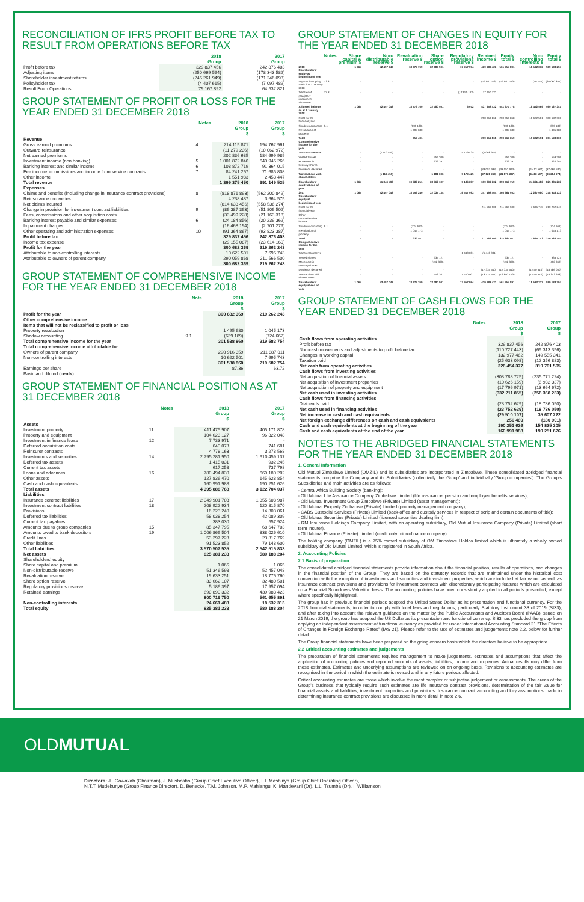RECONCILIATION OF IFRS PROFIT BEFORE TAX TO RESULT FROM OPERATIONS BEFORE TAX
| | 2018 Group | 2017 Group |
| --- | --- | --- |
| Profit before tax | 329 837 456 | 242 876 403 |
| Adjusting items | (250 669 564) | (178 343 582) |
| Shareholder investment returns | (246 261 949) | (171 246 093) |
| Policyholder tax | (4 407 615) | (7 097 489) |
| Result From Operations | 79 167 892 | 64 532 821 |
GROUP STATEMENT OF PROFIT OR LOSS FOR THE YEAR ENDED 31 DECEMBER 2018
| | Notes | 2018 Group $ | 2017 Group $ |
| --- | --- | --- | --- |
| Revenue | | | |
| Gross earned premiums | 4 | 214 115 871 | 194 762 961 |
| Outward reinsurance | | (11 279 236) | (10 062 972) |
| Net earned premiums | | 202 836 635 | 184 699 989 |
| Investment income (non banking) | 5 | 1 001 872 846 | 640 946 266 |
| Banking interest and similar income | 6 | 108 872 719 | 91 364 015 |
| Fee income, commissions and income from service contracts | 7 | 84 241 267 | 71 685 808 |
| Other income | | 1 551 983 | 2 453 447 |
| Total revenue | | 1 399 375 450 | 991 149 525 |
| Expenses | | | |
| Claims and benefits (including change in insurance contract provisions) | 8 | (818 871 893) | (562 200 849) |
| Reinsurance recoveries | | 4 238 437 | 3 664 575 |
| Net claims incurred | | (814 633 456) | (558 536 274) |
| Change in provision for investment contract liabilities | 9 | (89 387 393) | (51 809 502) |
| Fees, commissions and other acquisition costs | | (33 499 228) | (21 163 318) |
| Banking interest payable and similar expenses | 6 | (24 184 856) | (20 239 362) |
| Impairment charges | | (16 468 194) | (2 701 279) |
| Other operating and administration expenses | 10 | (91 364 867) | (93 823 387) |
| Profit before tax | | 329 837 456 | 242 876 403 |
| Income tax expense | | (29 155 087) | (23 614 160) |
| Profit for the year | | 300 682 369 | 219 262 243 |
| Attributable to non-controlling interests | | 10 622 501 | 7 695 743 |
| Attributable to owners of parent company | | 290 059 868 | 211 566 500 |
| | | 300 682 369 | 219 262 243 |
GROUP STATEMENT OF COMPREHENSIVE INCOME FOR THE YEAR ENDED 31 DECEMBER 2018
| | Note | 2018 Group $ | 2017 Group $ |
| --- | --- | --- | --- |
| Profit for the year | | 300 682 369 | 219 262 243 |
| Other comprehensive income Items that will not be reclassified to profit or loss | | | |
| Property revaluation | | 1 495 680 | 1 045 173 |
| Shadow accounting | 9.1 | (639 189) | (724 662) |
| Total comprehensive income for the year | | 301 538 860 | 219 582 754 |
| Total comprehensive income attributable to: | | | |
| Owners of parent company | | 290 916 359 | 211 887 011 |
| Non-controlling interests | | 10 622 501 | 7 695 743 |
| | | 301 538 860 | 219 582 754 |
| Earnings per share Basic and diluted ( cents ) | | 87,36 | 63,72 |
GROUP STATEMENT OF FINANCIAL POSITION AS AT 31 DECEMBER 2018
| | Notes | 2018 Group $ | 2017 Group $ |
| --- | --- | --- | --- |
| Assets | | | |
| Investment property | 11 | 411 475 907 | 405 171 878 |
| Property and equipment | | 104 623 127 | 96 322 048 |
| Investment in finance lease | 12 | 7 733 971 | - |
| Deferred acquisition costs | | 640 073 | 741 681 |
| Reinsurer contracts | | 4 778 163 | 3 278 568 |
| Investments and securities | 14 | 2 795 281 950 | 1 610 459 137 |
| Deferred tax assets | | 1 415 031 | 932 245 |
| Current tax assets | | 617 258 | 737 798 |
| Loans and advances | 16 | 780 494 830 | 669 180 202 |
| Other assets | | 127 836 470 | 145 628 854 |
| Cash and cash equivalents | | 160 991 988 | 190 251 626 |
| Total assets | | 4 395 888 768 | 3 122 704 037 |
| Liabilities | | | |
| Insurance contract liabilities | 17 | 2 049 901 703 | 1 355 608 987 |
| Investment contract liabilities | 18 | 208 922 934 | 120 815 870 |
| Provisions | | 16 223 240 | 14 303 061 |
| Deferred tax liabilities | | 58 038 254 | 42 089 309 |
| Current tax payables | | 383 030 | 557 924 |
| Amounts due to group companies | 15 | 85 347 795 | 68 647 703 |
| Amounts owed to bank depositors | 19 | 1 006 869 504 | 838 026 610 |
| Credit lines | | 53 297 223 | 23 317 769 |
| Other liabilities | | 91 523 852 | 79 148 600 |
| Total liabilities | | 3 570 507 535 | 2 542 515 833 |
| Net assets | | 825 381 233 | 580 188 204 |
| Shareholders' equity | | | |
| Share capital and premium | | 1 065 | 1 065 |
| Non-distributable reserve | | 51 346 598 | 52 457 048 |
| Revaluation reserve | | 19 633 251 | 18 776 760 |
| Share option reserve | | 33 662 107 | 32 480 501 |
| Regulatory provisions reserve | | 5 186 397 | 17 957 094 |
| Retained earnings | | 690 890 332 | 439 983 423 |
| | | 800 719 750 | 561 655 891 |
| Non-controlling interests | | 24 661 483 | 18 532 313 |
| Total equity | | 825 381 233 | 580 188 204 |
GROUP STATEMENT OF CHANGES IN EQUITY FOR THE YEAR ENDED 31 DECEMBER 2018
| | Notes | Share capital & premium $ | Non-distributable reserve $ | Revaluation reserve $ | Share option reserve $ | Regulatory provisions reserve $ | Retained income $ | Equity total $ | Non-controlling interests $ | Equity total $ |
| --- | --- | --- | --- | --- | --- | --- | --- | --- | --- | --- |
| 2018 Shareholders' equity at beginning of year | | 1 065 | 52 457 048 | 18 776 760 | 32 480 501 | 17 957 094 | 439 983 423 | 561 655 891 | 18 532 313 | 580 188 204 |
| Impact of adopting IFRS 9 at 1 January 2018 | 13.3 | - | - | - | - | - | (19 861 113) | (19 861 113) | (79 744) | (20 060 857) |
| Transfer of regulatory impairment allowance | 13.3 | - | - | - | - | (17 950 122) | 17 950 122 | - | - | - |
| Adjusted balance as at 1 January 2018 | | 1 065 | 52 457 048 | 18 776 760 | 32 480 501 | 6 972 | 437 952 432 | 541 674 778 | 18 452 569 | 560 127 347 |
| Profit for the financial year | | - | - | - | - | - | 290 059 868 | 290 059 868 | 10 622 501 | 300 682 369 |
| Shadow accounting | 9.1 | - | - | (639 189) | - | - | - | (639 189) | - | (639 189) |
| Revaluation of property | | - | - | 1 495 680 | - | - | - | 1 495 680 | - | 1 495 680 |
| Total Comprehensive income for the year | | - | - | 856 491 | - | - | 290 059 868 | 290 916 359 | 10 622 501 | 301 538 860 |
| Transfer to reserve | | - | (1 110 450) | - | - | 5 179 425 | (4 068 975) | - | - | - |
| Vested Shares | | - | - | - | 559 309 | - | - | 559 309 | - | 559 309 |
| Movement in treasury shares | | - | - | - | 622 297 | - | - | 622 297 | - | 622 297 |
| Dividends declared | | - | - | - | - | - | (33 052 993) | (33 052 993) | (4 413 587) | (37 466 580) |
| Transactions with shareholders | | - | (1 110 450) | - | 1 181 606 | 5 179 425 | (37 121 968) | (31 871 387) | (4 413 587) | (36 284 974) |
| Shareholders' equity at end of year | | 1 065 | 51 346 598 | 19 633 251 | 33 662 107 | 5 186 397 | 690 890 332 | 800 719 750 | 24 661 483 | 825 381 233 |
| 2017 Shareholders' equity at beginning of year | | 1 065 | 52 457 048 | 18 456 249 | 32 037 134 | 16 517 093 | 247 192 464 | 366 661 053 | 12 287 080 | 378 948 133 |
| Profit for the financial year | | - | - | - | - | - | 211 566 500 | 211 566 500 | 7 695 743 | 219 262 243 |
| Other comprehensive income | | | | | | | | | | |
| Shadow accounting | 9.1 | - | - | (724 662) | - | - | - | (724 662) | - | (724 662) |
| Revaluation of property | | - | - | 1 045 173 | - | - | - | 1 045 173 | - | 1 045 173 |
| Total Comprehensive income for the year | | - | - | 320 511 | - | - | 211 566 500 | 211 887 011 | 7 695 743 | 219 582 754 |
| Transfer to reserve | | - | - | - | - | 1 440 001 | (1 440 001) | - | - | - |
| Vested shares | | - | - | - | 935 727 | - | - | 935 727 | - | 935 727 |
| Movement in treasury shares | | - | - | - | (492 360) | - | - | (492 360) | - | (492 360) |
| Dividends declared | | - | - | - | - | - | (17 335 540) | (17 335 540) | (1 450 510) | (18 786 050) |
| Transactions with shareholders | | - | - | - | 443 367 | 1 440 001 | (18 775 541) | (16 892 173) | (1 450 510) | (18 342 683) |
| Shareholders' equity at end of year | | 1 065 | 52 457 048 | 18 776 760 | 32 480 501 | 17 957 094 | 439 983 423 | 561 655 891 | 18 532 313 | 580 188 204 |
GROUP STATEMENT OF CASH FLOWS FOR THE YEAR ENDED 31 DECEMBER 2018
| | Notes | 2018 Group $ | 2017 Group $ |
| --- | --- | --- | --- |
| Cash flows from operating activities | | | |
| Profit before tax | | 329 837 456 | 242 876 403 |
| Non-cash movements and adjustments to profit before tax | | (110 727 443) | (69 313 356) |
| Changes in working capital | | 132 977 462 | 149 555 341 |
| Taxation paid | | (25 633 098) | (12 356 883) |
| Net cash from operating activities | | 326 454 377 | 310 761 505 |
| Cash flows from investing activities | | | |
| Net acquisition of financial assets | | (303 788 725) | (235 771 224) |
| Net acquisition of investment properties | | (10 626 159) | (6 932 337) |
| Net acquisition of property and equipment | | (17 796 971) | (13 664 672) |
| Net cash used in investing activities | | (332 211 855) | (256 368 233) |
| Cash flows from financing activities | | | |
| Dividends paid | | (23 752 629) | (18 786 050) |
| Net cash used in financing activities | | (23 752 629) | (18 786 050) |
| Net increase in cash and cash equivalents | | (29 510 107) | 35 607 222 |
| Net foreign exchange differences on cash and cash equivalents | | 250 469 | (180 901) |
| Cash and cash equivalents at the beginning of the year | | 190 251 626 | 154 825 305 |
| Cash and cash equivalents at the end of the year | | 160 991 988 | 190 251 626 |
NOTES TO THE ABRIDGED FINANCIAL STATEMENTS FOR THE YEAR ENDED 31 DECEMBER 2018
1. General Information
Old Mutual Zimbabwe Limited (OMZIL) and its subsidiaries are incorporated in Zimbabwe. These consolidated abridged financial statements comprise the Company and its Subsidiaries (collectively the 'Group' and individually 'Group companies'). The Group's Subsidiaries and main activities are as follows:
- Central Africa Building Society (banking);
- Old Mutual Life Assurance Company Zimbabwe Limited (life assurance, pension and employee benefits services);
- Old Mutual Investment Group Zimbabwe (Private) Limited (asset management);
- Old Mutual Property Zimbabwe (Private) Limited (property management company);
- CABS Custodial Services (Private) Limited (back-office and custody services in respect of scrip and certain documents of title);
- Old Mutual Securities (Private) Limited (licensed securities dealing firm);
- RM Insurance Holdings Company Limited, with an operating subsidiary, Old Mutual Insurance Company (Private) Limited (short term insurer).
- Old Mutual Finance (Private) Limited (credit only micro-finance company)
The holding company (OMZIL) is a 75% owned subsidiary of OM Zimbabwe Holdco limited which is ultimately a wholly owned subsidiary of Old Mutual Limited, which is registered in South Africa.
2. Accounting Policies
2.1 Basis of preparation
The consolidated abridged financial statements provide information about the financial position, results of operations, and changes in the financial position of the Group. They are based on the statutory records that are maintained under the historical cost convention with the exception of investments and securities and investment properties, which are included at fair value, as well as insurance contract provisions and provisions for investment contracts with discretionary participating features which are calculated on a Financial Soundness Valuation basis. The accounting policies have been consistently applied to all periods presented, except where specifically highlighted.
The group has in previous financial periods adopted the United States Dollar as its presentation and functional currency. For the 2018 financial statements, in order to comply with local laws and regulations, particularly Statutory Instrument 33 of 2019 (SI33), and after taking into account the relevant guidance on the matter by the Public Accountants and Auditors Board (PAAB) issued on 21 March 2019, the group has adopted the US Dollar as its presentation and functional currency. SI33 has precluded the group from applying an independent assessment of functional currency as provided for under International Accounting Standard 21 "The Effects of Changes in Foreign Exchange Rates" (IAS 21). Please refer to the use of estimates and judgements note 2.2. below for further detail.
The Group financial statements have been prepared on the going concern basis which the directors believe to be appropriate.
2.2 Critical accounting estimates and judgements
The preparation of financial statements requires management to make judgements, estimates and assumptions that affect the application of accounting policies and reported amounts of assets, liabilities, income and expenses. Actual results may differ from these estimates. Estimates and underlying assumptions are reviewed on an ongoing basis. Revisions to accounting estimates are recognised in the period in which the estimate is revised and in any future periods affected.
Critical accounting estimates are those which involve the most complex or subjective judgement or assessments. The areas of the Group's business that typically require such estimates are life insurance contract provisions, determination of the fair value for financial assets and liabilities, investment properties and provisions. Insurance contract accounting and key assumptions made in determining insurance contract provisions are discussed in more detail in note 2.6.
OLD MUTUAL
Directors: J. !Gawaxab (Chairman), J. Mushosho (Group Chief Executive Officer), I.T. Mashinya (Group Chief Operating Officer),
N.T.T. Mudekunye (Group Finance Director), D. Benecke, T.M. Johnson, M.P. Mahlangu, K. Mandevani (Dr), L.L. Tsumba (Dr), I. Williamson